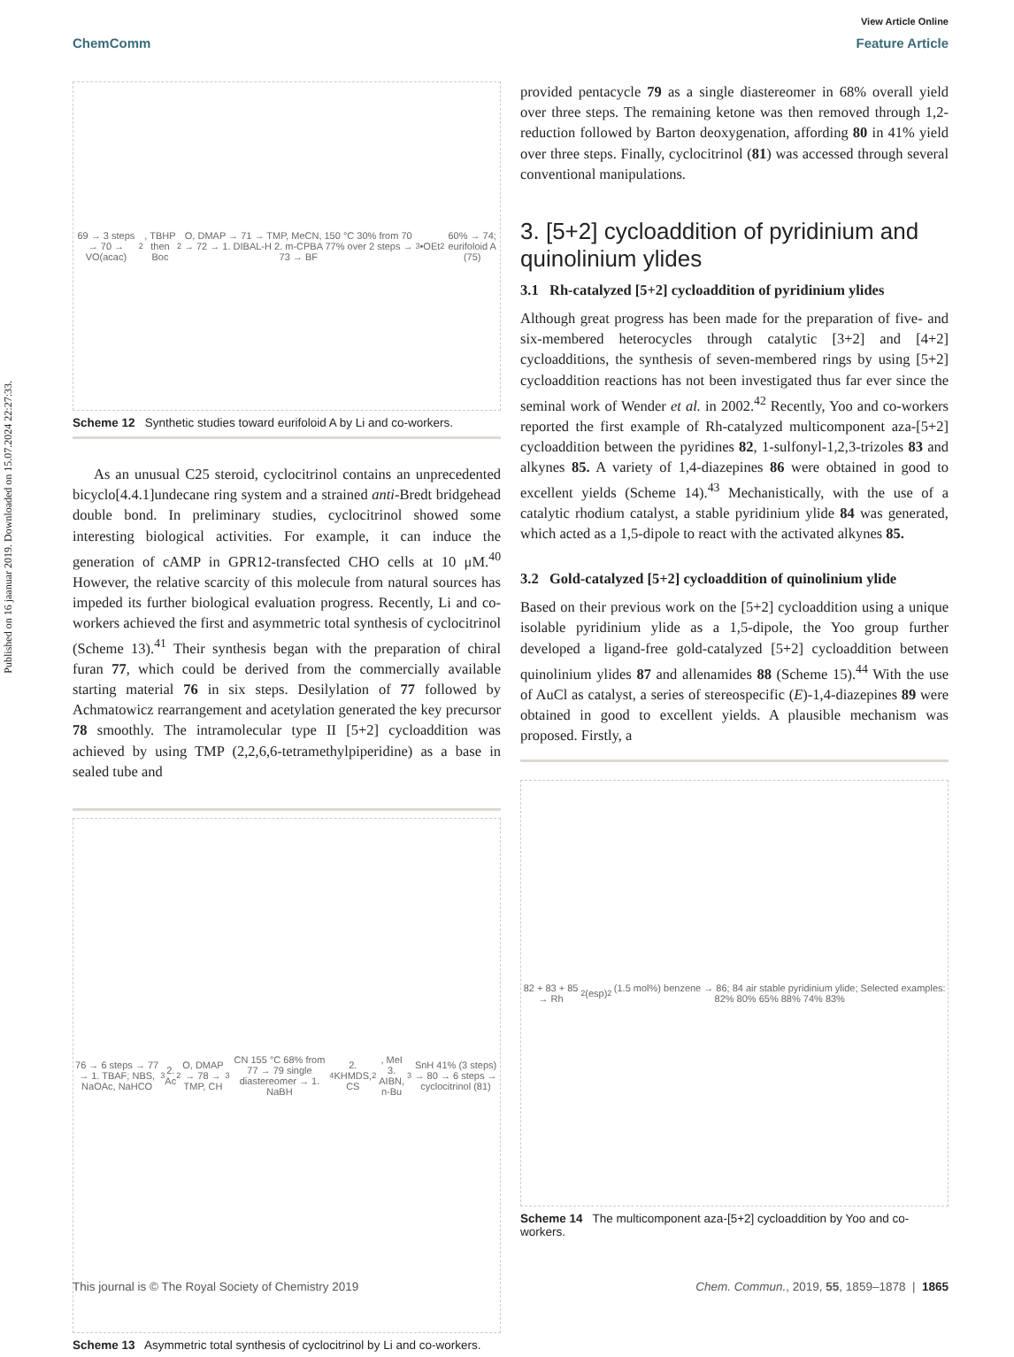Published on 16 jaanuar 2019. Downloaded on 15.07.2024 22:27:33.
View Article Online
ChemComm Feature Article
69 → 3 steps → 70 → VO(acac)<sub>2</sub>, TBHP then Boc<sub>2</sub>O, DMAP → 71 → TMP, MeCN, 150 °C 30% from 70 → 72 → 1. DIBAL-H 2. m-CPBA 77% over 2 steps → 73 → BF<sub>3</sub>•OEt<sub>2</sub> 60% → 74; eurifoloid A (75)
Scheme 12 Synthetic studies toward eurifoloid A by Li and co-workers.
As an unusual C25 steroid, cyclocitrinol contains an unprecedented bicyclo[4.4.1]undecane ring system and a strained anti-Bredt bridgehead double bond. In preliminary studies, cyclocitrinol showed some interesting biological activities. For example, it can induce the generation of cAMP in GPR12-transfected CHO cells at 10 μM.<sup>40</sup> However, the relative scarcity of this molecule from natural sources has impeded its further biological evaluation progress. Recently, Li and co-workers achieved the first and asymmetric total synthesis of cyclocitrinol (Scheme 13).<sup>41</sup> Their synthesis began with the preparation of chiral furan 77, which could be derived from the commercially available starting material 76 in six steps. Desilylation of 77 followed by Achmatowicz rearrangement and acetylation generated the key precursor 78 smoothly. The intramolecular type II [5+2] cycloaddition was achieved by using TMP (2,2,6,6-tetramethylpiperidine) as a base in sealed tube and
76 → 6 steps → 77 → 1. TBAF; NBS, NaOAc, NaHCO<sub>3</sub> 2. Ac<sub>2</sub>O, DMAP → 78 → TMP, CH<sub>3</sub>CN 155 °C 68% from 77 → 79 single diastereomer → 1. NaBH<sub>4</sub> 2. KHMDS, CS<sub>2</sub>, MeI 3. AIBN, n-Bu<sub>3</sub>SnH 41% (3 steps) → 80 → 6 steps → cyclocitrinol (81)
Scheme 13 Asymmetric total synthesis of cyclocitrinol by Li and co-workers.
provided pentacycle 79 as a single diastereomer in 68% overall yield over three steps. The remaining ketone was then removed through 1,2-reduction followed by Barton deoxygenation, affording 80 in 41% yield over three steps. Finally, cyclocitrinol (81) was accessed through several conventional manipulations.
3. [5+2] cycloaddition of pyridinium and quinolinium ylides
3.1 Rh-catalyzed [5+2] cycloaddition of pyridinium ylides
Although great progress has been made for the preparation of five- and six-membered heterocycles through catalytic [3+2] and [4+2] cycloadditions, the synthesis of seven-membered rings by using [5+2] cycloaddition reactions has not been investigated thus far ever since the seminal work of Wender et al. in 2002.<sup>42</sup> Recently, Yoo and co-workers reported the first example of Rh-catalyzed multicomponent aza-[5+2] cycloaddition between the pyridines 82, 1-sulfonyl-1,2,3-trizoles 83 and alkynes 85. A variety of 1,4-diazepines 86 were obtained in good to excellent yields (Scheme 14).<sup>43</sup> Mechanistically, with the use of a catalytic rhodium catalyst, a stable pyridinium ylide 84 was generated, which acted as a 1,5-dipole to react with the activated alkynes 85.
3.2 Gold-catalyzed [5+2] cycloaddition of quinolinium ylide
Based on their previous work on the [5+2] cycloaddition using a unique isolable pyridinium ylide as a 1,5-dipole, the Yoo group further developed a ligand-free gold-catalyzed [5+2] cycloaddition between quinolinium ylides 87 and allenamides 88 (Scheme 15).<sup>44</sup> With the use of AuCl as catalyst, a series of stereospecific (E)-1,4-diazepines 89 were obtained in good to excellent yields. A plausible mechanism was proposed. Firstly, a
82 + 83 + 85 → Rh<sub>2</sub>(esp)<sub>2</sub> (1.5 mol%) benzene → 86; 84 air stable pyridinium ylide; Selected examples: 82% 80% 65% 88% 74% 83%
Scheme 14 The multicomponent aza-[5+2] cycloaddition by Yoo and co-workers.
This journal is © The Royal Society of Chemistry 2019 Chem. Commun., 2019, 55, 1859–1878 | 1865